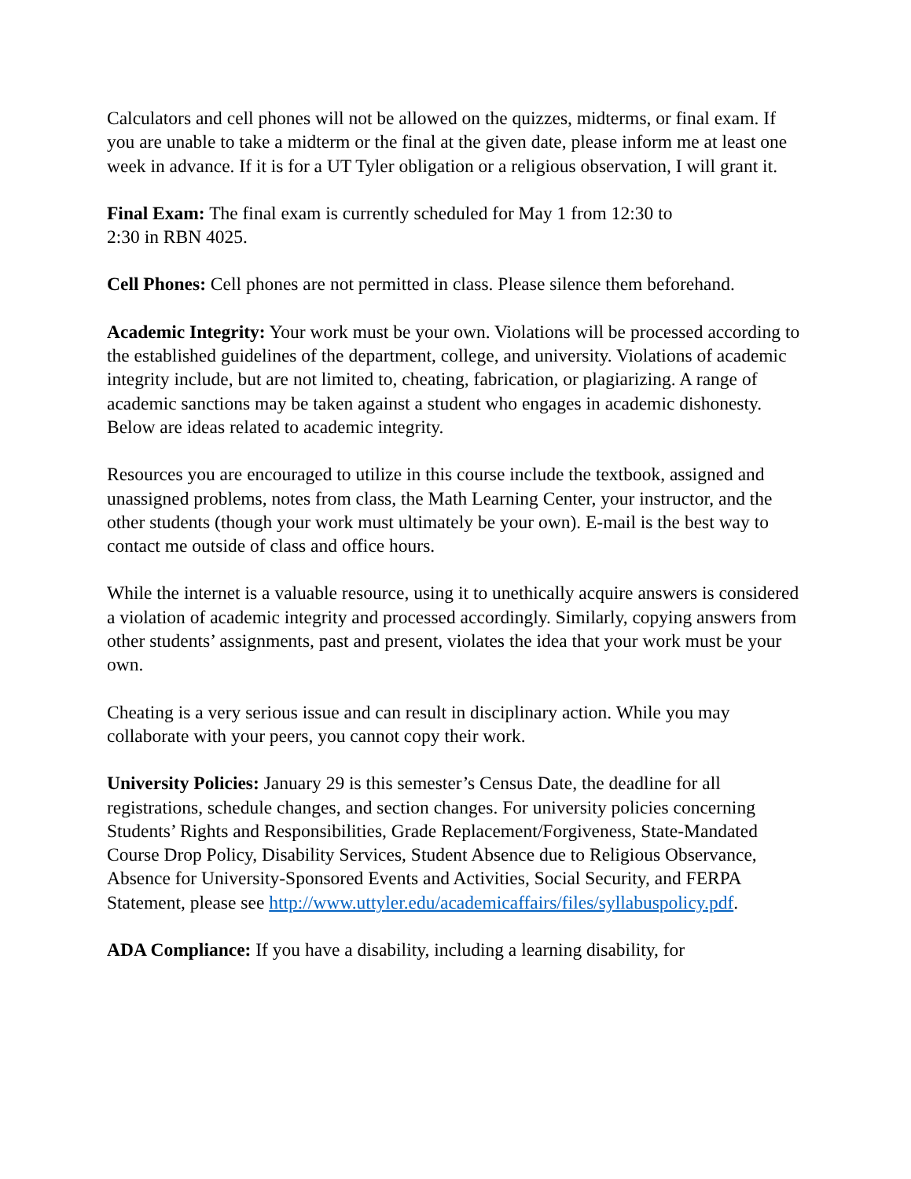Calculators and cell phones will not be allowed on the quizzes, midterms, or final exam. If you are unable to take a midterm or the final at the given date, please inform me at least one week in advance. If it is for a UT Tyler obligation or a religious observation, I will grant it.
Final Exam: The final exam is currently scheduled for May 1 from 12:30 to
2:30 in RBN 4025.
Cell Phones: Cell phones are not permitted in class. Please silence them beforehand.
Academic Integrity: Your work must be your own. Violations will be processed according to the established guidelines of the department, college, and university. Violations of academic integrity include, but are not limited to, cheating, fabrication, or plagiarizing. A range of academic sanctions may be taken against a student who engages in academic dishonesty. Below are ideas related to academic integrity.
Resources you are encouraged to utilize in this course include the textbook, assigned and unassigned problems, notes from class, the Math Learning Center, your instructor, and the other students (though your work must ultimately be your own). E-mail is the best way to contact me outside of class and office hours.
While the internet is a valuable resource, using it to unethically acquire answers is considered a violation of academic integrity and processed accordingly. Similarly, copying answers from other students’ assignments, past and present, violates the idea that your work must be your own.
Cheating is a very serious issue and can result in disciplinary action. While you may collaborate with your peers, you cannot copy their work.
University Policies: January 29 is this semester’s Census Date, the deadline for all registrations, schedule changes, and section changes. For university policies concerning Students’ Rights and Responsibilities, Grade Replacement/Forgiveness, State-Mandated Course Drop Policy, Disability Services, Student Absence due to Religious Observance, Absence for University-Sponsored Events and Activities, Social Security, and FERPA Statement, please see http://www.uttyler.edu/academicaffairs/files/syllabuspolicy.pdf.
ADA Compliance: If you have a disability, including a learning disability, for